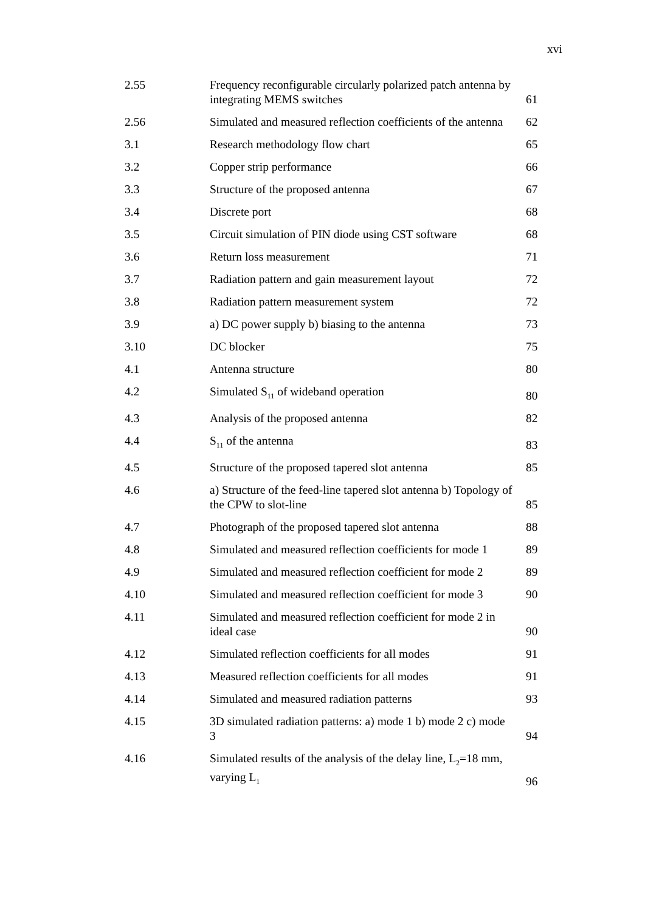xvi
| 2.55 | Frequency reconfigurable circularly polarized patch antenna by integrating MEMS switches | 61 |
| 2.56 | Simulated and measured reflection coefficients of the antenna | 62 |
| 3.1 | Research methodology flow chart | 65 |
| 3.2 | Copper strip performance | 66 |
| 3.3 | Structure of the proposed antenna | 67 |
| 3.4 | Discrete port | 68 |
| 3.5 | Circuit simulation of PIN diode using CST software | 68 |
| 3.6 | Return loss measurement | 71 |
| 3.7 | Radiation pattern and gain measurement layout | 72 |
| 3.8 | Radiation pattern measurement system | 72 |
| 3.9 | a) DC power supply b) biasing to the antenna | 73 |
| 3.10 | DC blocker | 75 |
| 4.1 | Antenna structure | 80 |
| 4.2 | Simulated S<sub>11</sub> of wideband operation | 80 |
| 4.3 | Analysis of the proposed antenna | 82 |
| 4.4 | S<sub>11</sub> of the antenna | 83 |
| 4.5 | Structure of the proposed tapered slot antenna | 85 |
| 4.6 | a) Structure of the feed-line tapered slot antenna b) Topology of the CPW to slot-line | 85 |
| 4.7 | Photograph of the proposed tapered slot antenna | 88 |
| 4.8 | Simulated and measured reflection coefficients for mode 1 | 89 |
| 4.9 | Simulated and measured reflection coefficient for mode 2 | 89 |
| 4.10 | Simulated and measured reflection coefficient for mode 3 | 90 |
| 4.11 | Simulated and measured reflection coefficient for mode 2 in ideal case | 90 |
| 4.12 | Simulated reflection coefficients for all modes | 91 |
| 4.13 | Measured reflection coefficients for all modes | 91 |
| 4.14 | Simulated and measured radiation patterns | 93 |
| 4.15 | 3D simulated radiation patterns: a) mode 1 b) mode 2 c) mode 3 | 94 |
| 4.16 | Simulated results of the analysis of the delay line, L<sub>2</sub>=18 mm, varying L<sub>1</sub> | 96 |